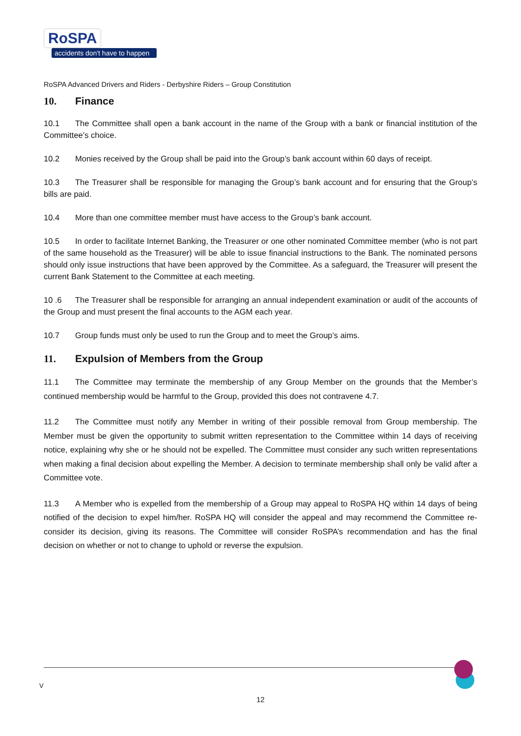RoSPA
accidents don't have to happen
RoSPA Advanced Drivers and Riders - Derbyshire Riders – Group Constitution
10. Finance
10.1 The Committee shall open a bank account in the name of the Group with a bank or financial institution of the Committee’s choice.
10.2 Monies received by the Group shall be paid into the Group’s bank account within 60 days of receipt.
10.3 The Treasurer shall be responsible for managing the Group’s bank account and for ensuring that the Group’s bills are paid.
10.4 More than one committee member must have access to the Group’s bank account.
10.5 In order to facilitate Internet Banking, the Treasurer or one other nominated Committee member (who is not part of the same household as the Treasurer) will be able to issue financial instructions to the Bank. The nominated persons should only issue instructions that have been approved by the Committee. As a safeguard, the Treasurer will present the current Bank Statement to the Committee at each meeting.
10 .6 The Treasurer shall be responsible for arranging an annual independent examination or audit of the accounts of the Group and must present the final accounts to the AGM each year.
10.7 Group funds must only be used to run the Group and to meet the Group’s aims.
11. Expulsion of Members from the Group
11.1 The Committee may terminate the membership of any Group Member on the grounds that the Member’s continued membership would be harmful to the Group, provided this does not contravene 4.7.
11.2 The Committee must notify any Member in writing of their possible removal from Group membership. The Member must be given the opportunity to submit written representation to the Committee within 14 days of receiving notice, explaining why she or he should not be expelled. The Committee must consider any such written representations when making a final decision about expelling the Member. A decision to terminate membership shall only be valid after a Committee vote.
11.3 A Member who is expelled from the membership of a Group may appeal to RoSPA HQ within 14 days of being notified of the decision to expel him/her. RoSPA HQ will consider the appeal and may recommend the Committee re-consider its decision, giving its reasons. The Committee will consider RoSPA’s recommendation and has the final decision on whether or not to change to uphold or reverse the expulsion.
V
12